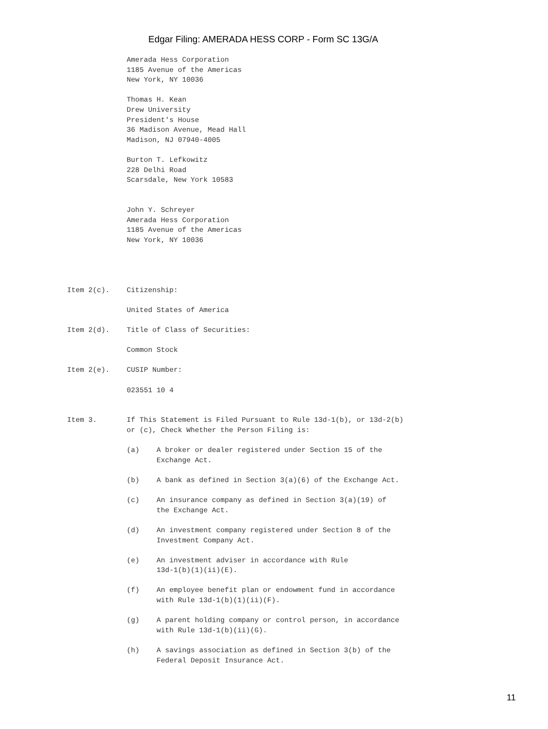Edgar Filing: AMERADA HESS CORP - Form SC 13G/A
              Amerada Hess Corporation
              1185 Avenue of the Americas
              New York, NY 10036

              Thomas H. Kean
              Drew University
              President's House
              36 Madison Avenue, Mead Hall
              Madison, NJ 07940-4005

              Burton T. Lefkowitz
              228 Delhi Road
              Scarsdale, New York 10583


              John Y. Schreyer
              Amerada Hess Corporation
              1185 Avenue of the Americas
              New York, NY 10036




Item 2(c).    Citizenship:

              United States of America

Item 2(d).    Title of Class of Securities:

              Common Stock

Item 2(e).    CUSIP Number:

              023551 10 4


Item 3.       If This Statement is Filed Pursuant to Rule 13d-1(b), or 13d-2(b)
              or (c), Check Whether the Person Filing is:

              (a)    A broker or dealer registered under Section 15 of the
                     Exchange Act.

              (b)    A bank as defined in Section 3(a)(6) of the Exchange Act.

              (c)    An insurance company as defined in Section 3(a)(19) of
                     the Exchange Act.

              (d)    An investment company registered under Section 8 of the
                     Investment Company Act.

              (e)    An investment adviser in accordance with Rule
                     13d-1(b)(1)(ii)(E).

              (f)    An employee benefit plan or endowment fund in accordance
                     with Rule 13d-1(b)(1)(ii)(F).

              (g)    A parent holding company or control person, in accordance
                     with Rule 13d-1(b)(ii)(G).

              (h)    A savings association as defined in Section 3(b) of the
                     Federal Deposit Insurance Act.
11